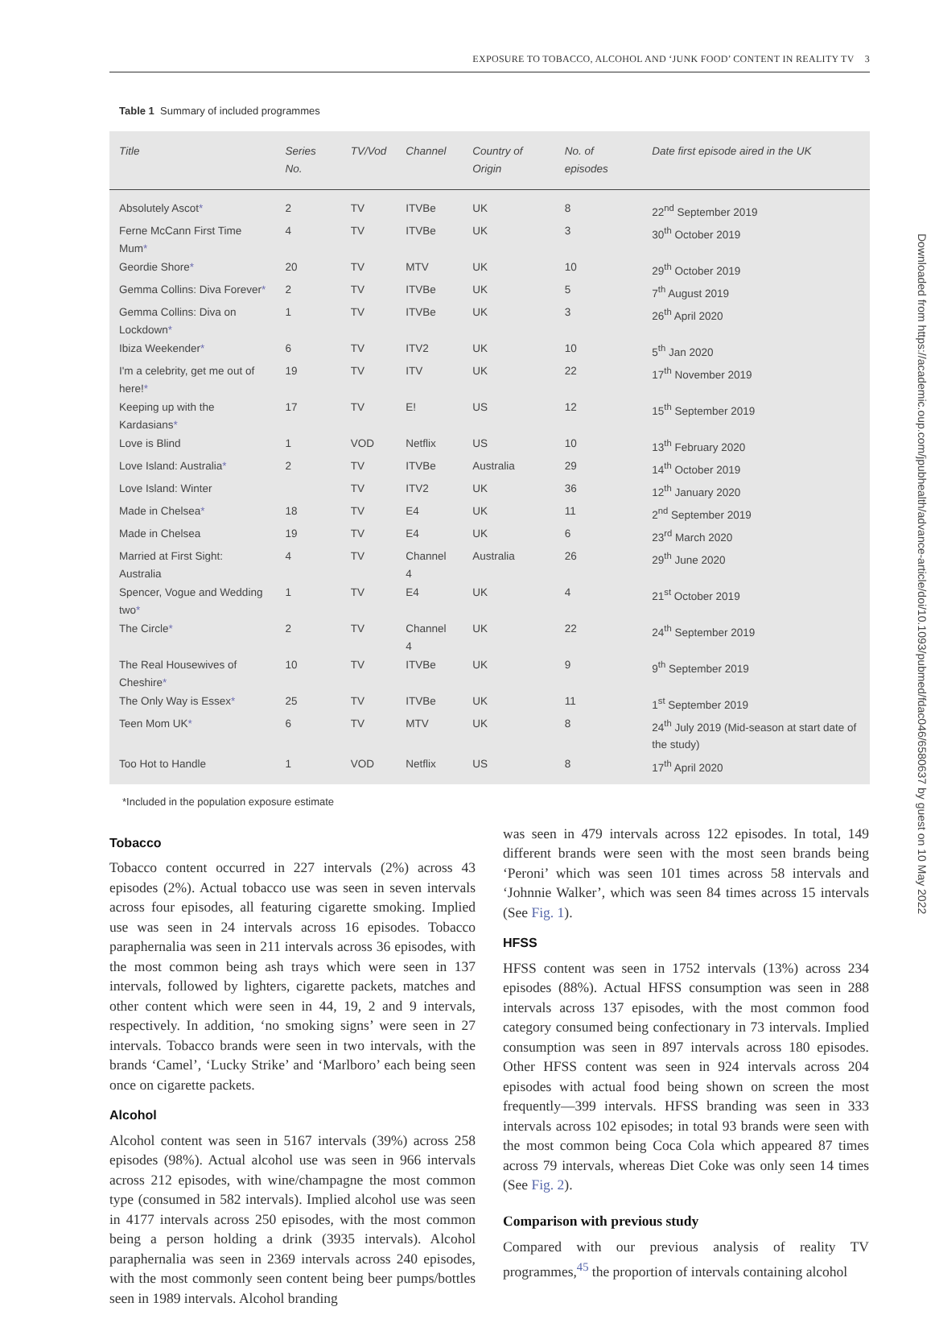EXPOSURE TO TOBACCO, ALCOHOL AND ‘JUNK FOOD’ CONTENT IN REALITY TV 3
Downloaded from https://academic.oup.com/jpubhealth/advance-article/doi/10.1093/pubmed/fdac046/6580637 by guest on 10 May 2022
Table 1 Summary of included programmes
| Title | Series No. | TV/Vod | Channel | Country of Origin | No. of episodes | Date first episode aired in the UK |
| --- | --- | --- | --- | --- | --- | --- |
| Absolutely Ascot * | 2 | TV | ITVBe | UK | 8 | 22<sup>nd</sup> September 2019 |
| Ferne McCann First Time Mum * | 4 | TV | ITVBe | UK | 3 | 30<sup>th</sup> October 2019 |
| Geordie Shore * | 20 | TV | MTV | UK | 10 | 29<sup>th</sup> October 2019 |
| Gemma Collins: Diva Forever * | 2 | TV | ITVBe | UK | 5 | 7<sup>th</sup> August 2019 |
| Gemma Collins: Diva on Lockdown * | 1 | TV | ITVBe | UK | 3 | 26<sup>th</sup> April 2020 |
| Ibiza Weekender * | 6 | TV | ITV2 | UK | 10 | 5<sup>th</sup> Jan 2020 |
| I'm a celebrity, get me out of here! * | 19 | TV | ITV | UK | 22 | 17<sup>th</sup> November 2019 |
| Keeping up with the Kardasians * | 17 | TV | E! | US | 12 | 15<sup>th</sup> September 2019 |
| Love is Blind | 1 | VOD | Netflix | US | 10 | 13<sup>th</sup> February 2020 |
| Love Island: Australia * | 2 | TV | ITVBe | Australia | 29 | 14<sup>th</sup> October 2019 |
| Love Island: Winter | | TV | ITV2 | UK | 36 | 12<sup>th</sup> January 2020 |
| Made in Chelsea * | 18 | TV | E4 | UK | 11 | 2<sup>nd</sup> September 2019 |
| Made in Chelsea | 19 | TV | E4 | UK | 6 | 23<sup>rd</sup> March 2020 |
| Married at First Sight: Australia | 4 | TV | Channel 4 | Australia | 26 | 29<sup>th</sup> June 2020 |
| Spencer, Vogue and Wedding two * | 1 | TV | E4 | UK | 4 | 21<sup>st</sup> October 2019 |
| The Circle * | 2 | TV | Channel 4 | UK | 22 | 24<sup>th</sup> September 2019 |
| The Real Housewives of Cheshire * | 10 | TV | ITVBe | UK | 9 | 9<sup>th</sup> September 2019 |
| The Only Way is Essex * | 25 | TV | ITVBe | UK | 11 | 1<sup>st</sup> September 2019 |
| Teen Mom UK * | 6 | TV | MTV | UK | 8 | 24<sup>th</sup> July 2019 (Mid-season at start date of the study) |
| Too Hot to Handle | 1 | VOD | Netflix | US | 8 | 17<sup>th</sup> April 2020 |
*Included in the population exposure estimate
Tobacco
Tobacco content occurred in 227 intervals (2%) across 43 episodes (2%). Actual tobacco use was seen in seven intervals across four episodes, all featuring cigarette smoking. Implied use was seen in 24 intervals across 16 episodes. Tobacco paraphernalia was seen in 211 intervals across 36 episodes, with the most common being ash trays which were seen in 137 intervals, followed by lighters, cigarette packets, matches and other content which were seen in 44, 19, 2 and 9 intervals, respectively. In addition, ‘no smoking signs’ were seen in 27 intervals. Tobacco brands were seen in two intervals, with the brands ‘Camel’, ‘Lucky Strike’ and ‘Marlboro’ each being seen once on cigarette packets.
Alcohol
Alcohol content was seen in 5167 intervals (39%) across 258 episodes (98%). Actual alcohol use was seen in 966 intervals across 212 episodes, with wine/champagne the most common type (consumed in 582 intervals). Implied alcohol use was seen in 4177 intervals across 250 episodes, with the most common being a person holding a drink (3935 intervals). Alcohol paraphernalia was seen in 2369 intervals across 240 episodes, with the most commonly seen content being beer pumps/bottles seen in 1989 intervals. Alcohol branding
was seen in 479 intervals across 122 episodes. In total, 149 different brands were seen with the most seen brands being ‘Peroni’ which was seen 101 times across 58 intervals and ‘Johnnie Walker’, which was seen 84 times across 15 intervals (See Fig. 1).
HFSS
HFSS content was seen in 1752 intervals (13%) across 234 episodes (88%). Actual HFSS consumption was seen in 288 intervals across 137 episodes, with the most common food category consumed being confectionary in 73 intervals. Implied consumption was seen in 897 intervals across 180 episodes. Other HFSS content was seen in 924 intervals across 204 episodes with actual food being shown on screen the most frequently—399 intervals. HFSS branding was seen in 333 intervals across 102 episodes; in total 93 brands were seen with the most common being Coca Cola which appeared 87 times across 79 intervals, whereas Diet Coke was only seen 14 times (See Fig. 2).
Comparison with previous study
Compared with our previous analysis of reality TV programmes,<sup>45</sup> the proportion of intervals containing alcohol